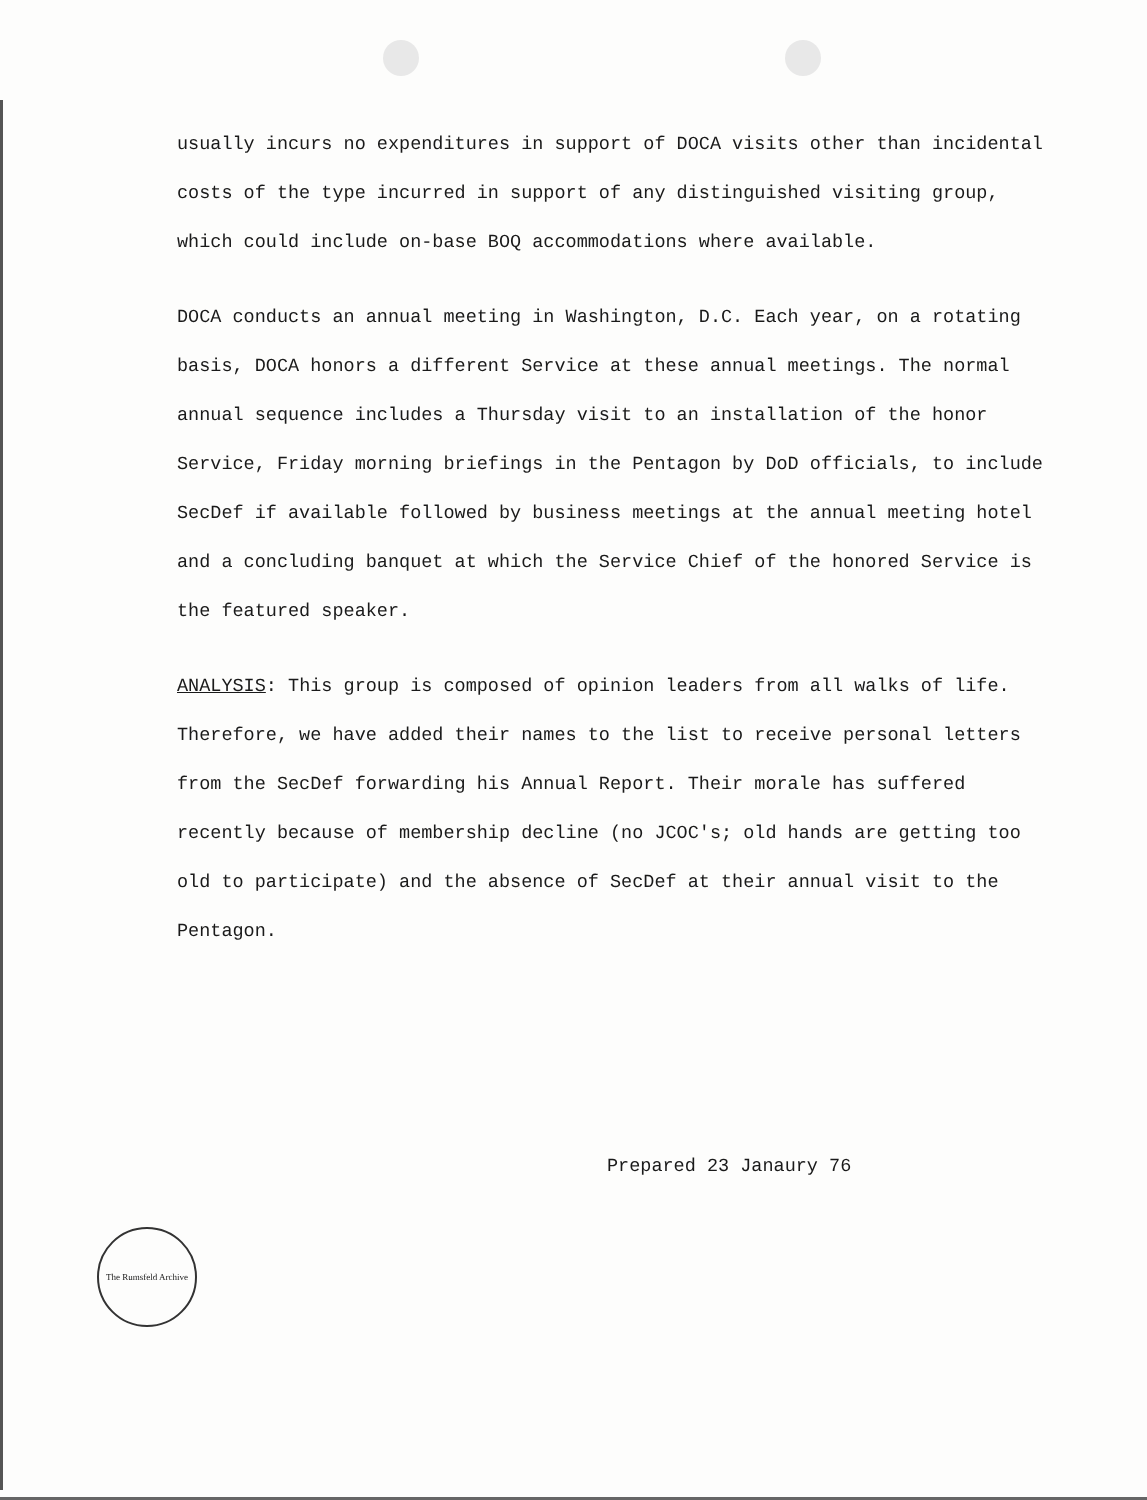usually incurs no expenditures in support of DOCA visits other than incidental costs of the type incurred in support of any distinguished visiting group, which could include on-base BOQ accommodations where available.
DOCA conducts an annual meeting in Washington, D.C. Each year, on a rotating basis, DOCA honors a different Service at these annual meetings. The normal annual sequence includes a Thursday visit to an installation of the honor Service, Friday morning briefings in the Pentagon by DoD officials, to include SecDef if available followed by business meetings at the annual meeting hotel and a concluding banquet at which the Service Chief of the honored Service is the featured speaker.
ANALYSIS: This group is composed of opinion leaders from all walks of life. Therefore, we have added their names to the list to receive personal letters from the SecDef forwarding his Annual Report. Their morale has suffered recently because of membership decline (no JCOC's; old hands are getting too old to participate) and the absence of SecDef at their annual visit to the Pentagon.
Prepared 23 Janaury 76
The Rumsfeld Archive